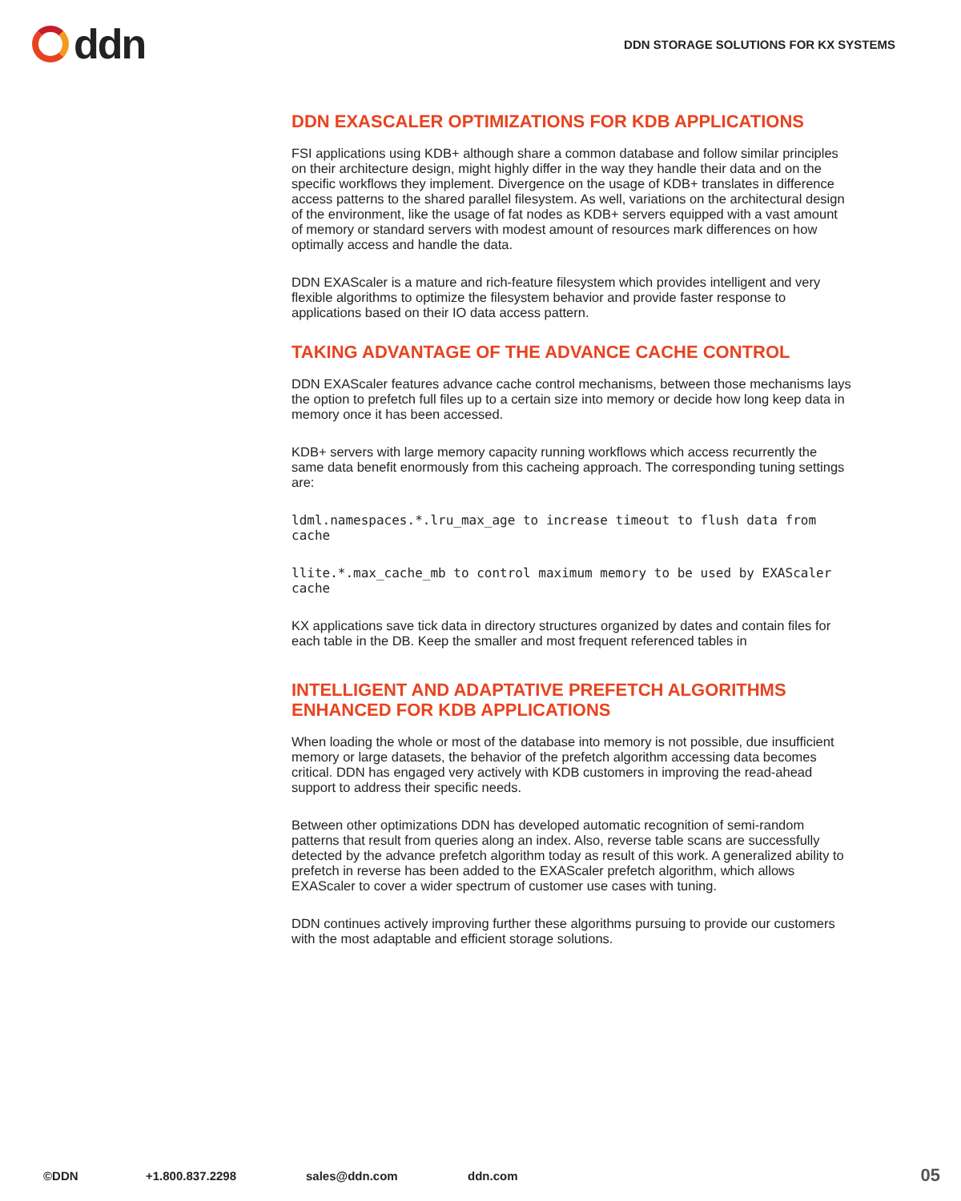ddn
DDN STORAGE SOLUTIONS FOR KX SYSTEMS
DDN EXASCALER OPTIMIZATIONS FOR KDB APPLICATIONS
FSI applications using KDB+ although share a common database and follow similar principles on their architecture design, might highly differ in the way they handle their data and on the specific workflows they implement. Divergence on the usage of KDB+ translates in difference access patterns to the shared parallel filesystem. As well, variations on the architectural design of the environment, like the usage of fat nodes as KDB+ servers equipped with a vast amount of memory or standard servers with modest amount of resources mark differences on how optimally access and handle the data.
DDN EXAScaler is a mature and rich-feature filesystem which provides intelligent and very flexible algorithms to optimize the filesystem behavior and provide faster response to applications based on their IO data access pattern.
TAKING ADVANTAGE OF THE ADVANCE CACHE CONTROL
DDN EXAScaler features advance cache control mechanisms, between those mechanisms lays the option to prefetch full files up to a certain size into memory or decide how long keep data in memory once it has been accessed.
KDB+ servers with large memory capacity running workflows which access recurrently the same data benefit enormously from this cacheing approach. The corresponding tuning settings are:
ldml.namespaces.*.lru_max_age to increase timeout to flush data from cache
llite.*.max_cache_mb to control maximum memory to be used by EXAScaler cache
KX applications save tick data in directory structures organized by dates and contain files for each table in the DB. Keep the smaller and most frequent referenced tables in
INTELLIGENT AND ADAPTATIVE PREFETCH ALGORITHMS ENHANCED FOR KDB APPLICATIONS
When loading the whole or most of the database into memory is not possible, due insufficient memory or large datasets, the behavior of the prefetch algorithm accessing data becomes critical. DDN has engaged very actively with KDB customers in improving the read-ahead support to address their specific needs.
Between other optimizations DDN has developed automatic recognition of semi-random patterns that result from queries along an index. Also, reverse table scans are successfully detected by the advance prefetch algorithm today as result of this work. A generalized ability to prefetch in reverse has been added to the EXAScaler prefetch algorithm, which allows EXAScaler to cover a wider spectrum of customer use cases with tuning.
DDN continues actively improving further these algorithms pursuing to provide our customers with the most adaptable and efficient storage solutions.
©DDN +1.800.837.2298 sales@ddn.com ddn.com 05